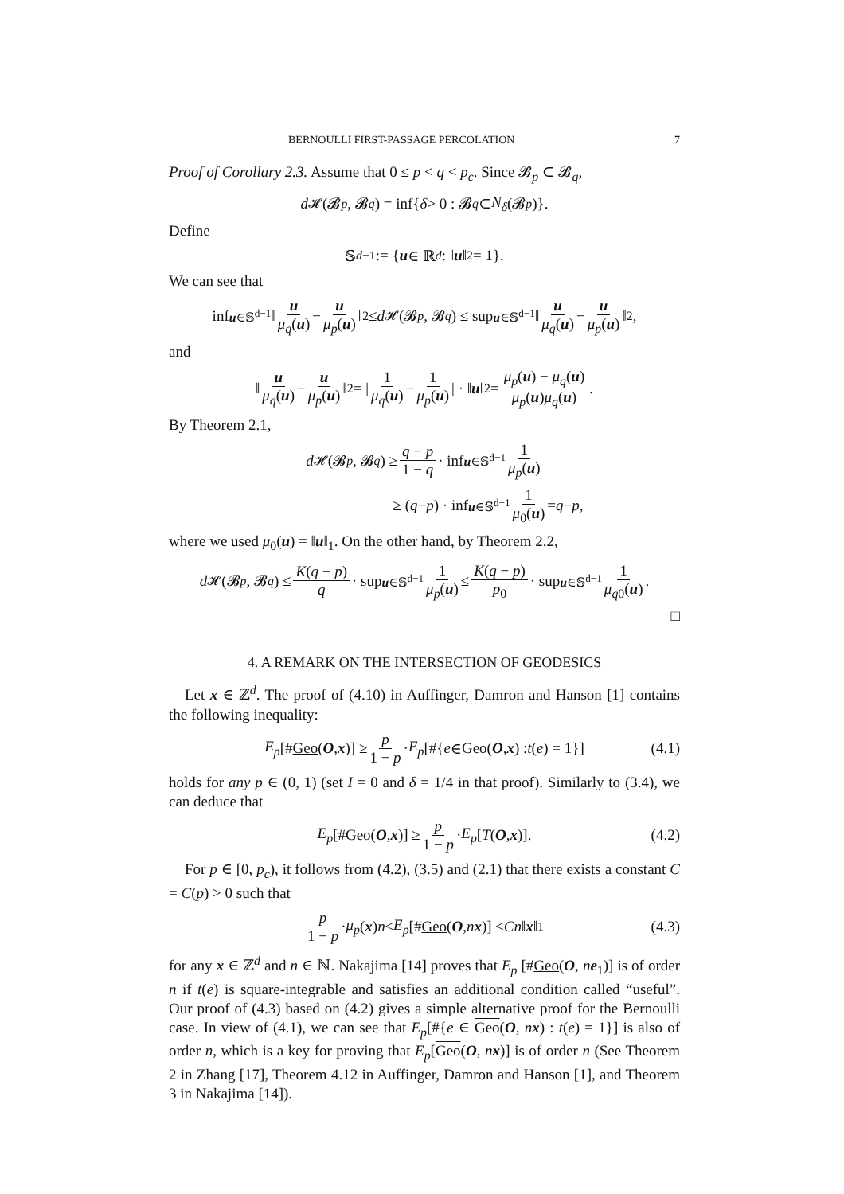BERNOULLI FIRST-PASSAGE PERCOLATION 7
Proof of Corollary 2.3. Assume that 0 ≤ p < q < p<sub>c</sub>. Since 𝓑<sub>p</sub> ⊂ 𝓑<sub>q</sub>,
d<sub>𝓗</sub>(𝓑<sub>p</sub>, 𝓑<sub>q</sub>) = inf{ δ > 0 : 𝓑<sub>q</sub> ⊂ N<sub>δ</sub> (𝓑<sub>p</sub>)}.
Define
𝕊<sup>d−1</sup> := { u ∈ ℝ<sup>d</sup> : ‖ u ‖<sub>2</sub> = 1}.
We can see that
inf<sub>u∈𝕊<sup>d−1</sup></sub> ‖ u μ<sub>q</sub>(u) − u μ<sub>p</sub>(u) ‖<sub>2</sub> ≤ d<sub>𝓗</sub>(𝓑<sub>p</sub>, 𝓑<sub>q</sub>) ≤ sup<sub>u∈𝕊<sup>d−1</sup></sub> ‖ u μ<sub>q</sub>(u) − u μ<sub>p</sub>(u) ‖<sub>2</sub>,
and
‖ u μ<sub>q</sub>(u) − u μ<sub>p</sub>(u) ‖<sub>2</sub> = | 1 μ<sub>q</sub>(u) − 1 μ<sub>p</sub>(u) | · ‖ u ‖<sub>2</sub> = μ<sub>p</sub>(u) − μ<sub>q</sub>(u) μ<sub>p</sub>(u)μ<sub>q</sub>(u).
By Theorem 2.1,
d<sub>𝓗</sub>(𝓑<sub>p</sub>, 𝓑<sub>q</sub>) ≥ q − p 1 − q · inf<sub>u∈𝕊<sup>d−1</sup></sub> 1 μ<sub>p</sub>(u)
≥ (q − p) · inf<sub>u∈𝕊<sup>d−1</sup></sub> 1 μ<sub>0</sub>(u) = q − p,
where we used μ<sub>0</sub>(u) = ‖u‖<sub>1</sub>. On the other hand, by Theorem 2.2,
d<sub>𝓗</sub>(𝓑<sub>p</sub>, 𝓑<sub>q</sub>) ≤ K(q − p) q · sup<sub>u∈𝕊<sup>d−1</sup></sub> 1 μ<sub>p</sub>(u) ≤ K(q − p) p<sub>0</sub> · sup<sub>u∈𝕊<sup>d−1</sup></sub> 1 μ<sub>q0</sub>(u).
□
4. A REMARK ON THE INTERSECTION OF GEODESICS
Let x ∈ ℤ<sup>d</sup>. The proof of (4.10) in Auffinger, Damron and Hanson [1] contains the following inequality:
E<sub>p</sub> [# Geo (O, x)] ≥ p 1 − p · E<sub>p</sub> [#{ e ∈ Geo (O, x) : t (e) = 1}] (4.1)
holds for any p ∈ (0, 1) (set I = 0 and δ = 1/4 in that proof). Similarly to (3.4), we can deduce that
E<sub>p</sub> [# Geo (O, x)] ≥ p 1 − p · E<sub>p</sub> [T (O, x)]. (4.2)
For p ∈ [0, p<sub>c</sub>), it follows from (4.2), (3.5) and (2.1) that there exists a constant C = C(p) > 0 such that
p 1 − p · μ<sub>p</sub> (x) n ≤ E<sub>p</sub> [# Geo (O, n x)] ≤ Cn ‖ x ‖<sub>1</sub> (4.3)
for any x ∈ ℤ<sup>d</sup> and n ∈ ℕ. Nakajima [14] proves that E<sub>p</sub> [#Geo(O, ne<sub>1</sub>)] is of order n if t(e) is square-integrable and satisfies an additional condition called “useful”. Our proof of (4.3) based on (4.2) gives a simple alternative proof for the Bernoulli case. In view of (4.1), we can see that E<sub>p</sub>[#{e ∈ Geo(O, nx) : t(e) = 1}] is also of order n, which is a key for proving that E<sub>p</sub>[Geo(O, nx)] is of order n (See Theorem 2 in Zhang [17], Theorem 4.12 in Auffinger, Damron and Hanson [1], and Theorem 3 in Nakajima [14]).